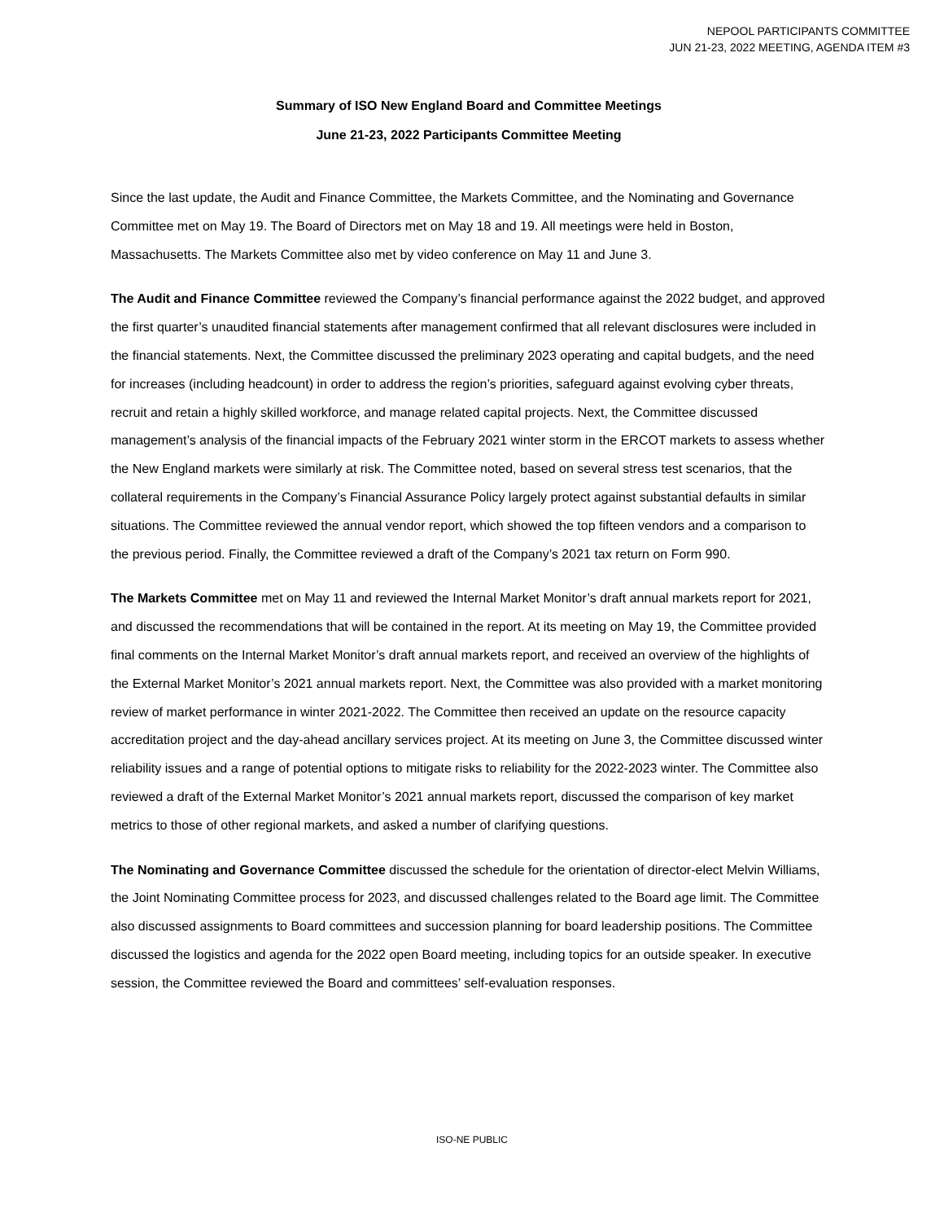NEPOOL PARTICIPANTS COMMITTEE
JUN 21-23, 2022 MEETING, AGENDA ITEM #3
Summary of ISO New England Board and Committee Meetings
June 21-23, 2022 Participants Committee Meeting
Since the last update, the Audit and Finance Committee, the Markets Committee, and the Nominating and Governance Committee met on May 19. The Board of Directors met on May 18 and 19. All meetings were held in Boston, Massachusetts. The Markets Committee also met by video conference on May 11 and June 3.
The Audit and Finance Committee reviewed the Company’s financial performance against the 2022 budget, and approved the first quarter’s unaudited financial statements after management confirmed that all relevant disclosures were included in the financial statements. Next, the Committee discussed the preliminary 2023 operating and capital budgets, and the need for increases (including headcount) in order to address the region’s priorities, safeguard against evolving cyber threats, recruit and retain a highly skilled workforce, and manage related capital projects. Next, the Committee discussed management’s analysis of the financial impacts of the February 2021 winter storm in the ERCOT markets to assess whether the New England markets were similarly at risk. The Committee noted, based on several stress test scenarios, that the collateral requirements in the Company’s Financial Assurance Policy largely protect against substantial defaults in similar situations. The Committee reviewed the annual vendor report, which showed the top fifteen vendors and a comparison to the previous period. Finally, the Committee reviewed a draft of the Company’s 2021 tax return on Form 990.
The Markets Committee met on May 11 and reviewed the Internal Market Monitor’s draft annual markets report for 2021, and discussed the recommendations that will be contained in the report. At its meeting on May 19, the Committee provided final comments on the Internal Market Monitor’s draft annual markets report, and received an overview of the highlights of the External Market Monitor’s 2021 annual markets report. Next, the Committee was also provided with a market monitoring review of market performance in winter 2021-2022. The Committee then received an update on the resource capacity accreditation project and the day-ahead ancillary services project. At its meeting on June 3, the Committee discussed winter reliability issues and a range of potential options to mitigate risks to reliability for the 2022-2023 winter. The Committee also reviewed a draft of the External Market Monitor’s 2021 annual markets report, discussed the comparison of key market metrics to those of other regional markets, and asked a number of clarifying questions.
The Nominating and Governance Committee discussed the schedule for the orientation of director-elect Melvin Williams, the Joint Nominating Committee process for 2023, and discussed challenges related to the Board age limit. The Committee also discussed assignments to Board committees and succession planning for board leadership positions. The Committee discussed the logistics and agenda for the 2022 open Board meeting, including topics for an outside speaker. In executive session, the Committee reviewed the Board and committees’ self-evaluation responses.
ISO-NE PUBLIC